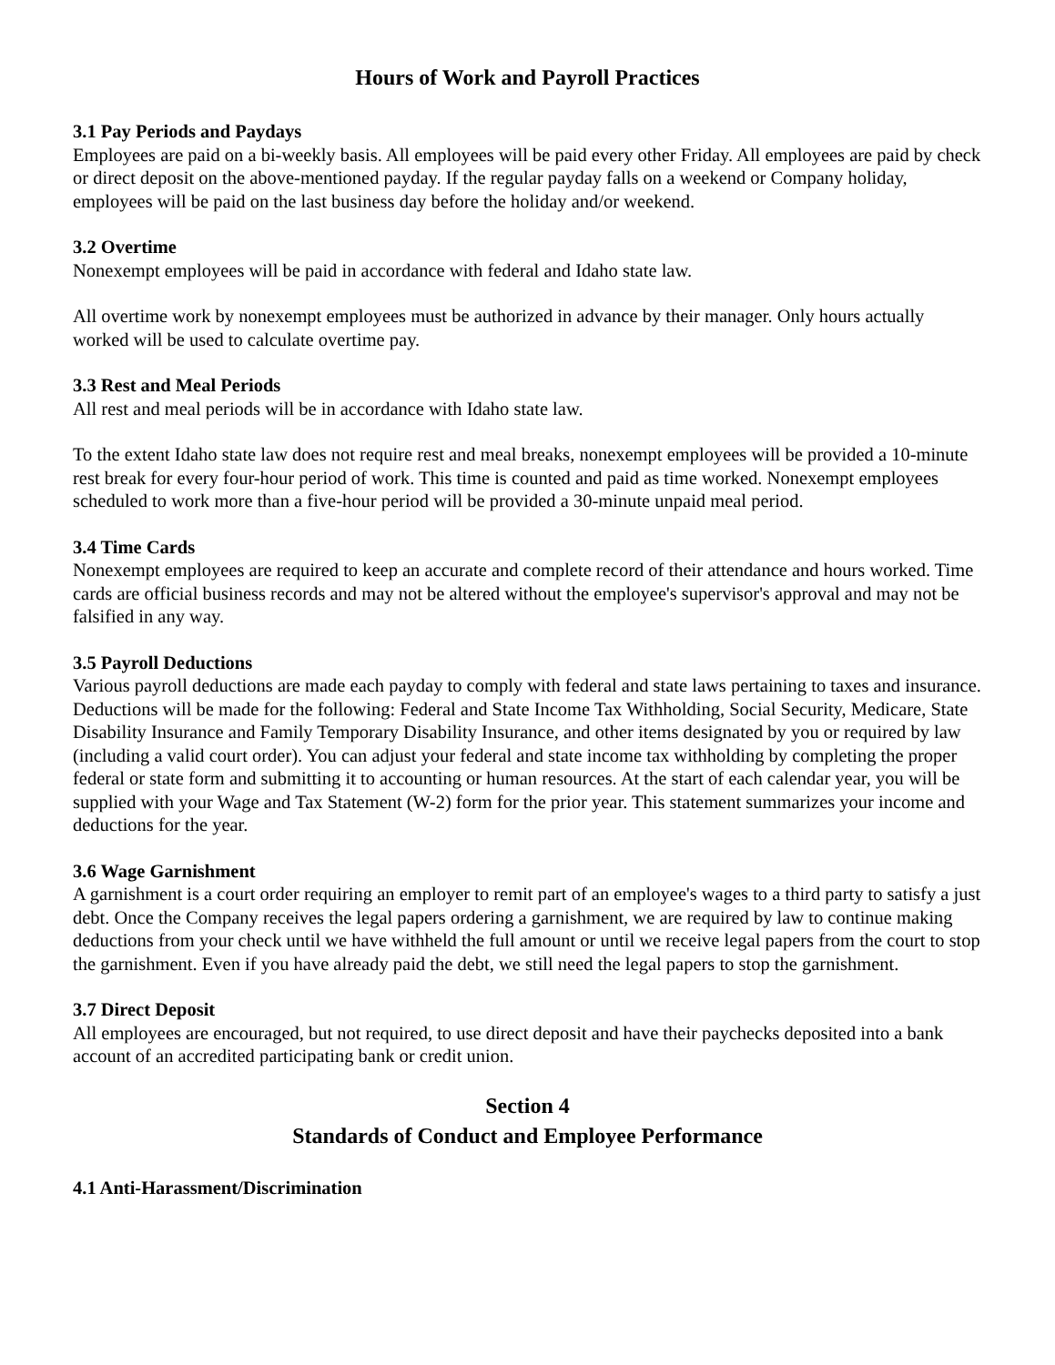Hours of Work and Payroll Practices
3.1 Pay Periods and Paydays
Employees are paid on a bi-weekly basis. All employees will be paid every other Friday. All employees are paid by check or direct deposit on the above-mentioned payday. If the regular payday falls on a weekend or Company holiday, employees will be paid on the last business day before the holiday and/or weekend.
3.2 Overtime
Nonexempt employees will be paid in accordance with federal and Idaho state law.
All overtime work by nonexempt employees must be authorized in advance by their manager. Only hours actually worked will be used to calculate overtime pay.
3.3 Rest and Meal Periods
All rest and meal periods will be in accordance with Idaho state law.
To the extent Idaho state law does not require rest and meal breaks, nonexempt employees will be provided a 10-minute rest break for every four-hour period of work. This time is counted and paid as time worked. Nonexempt employees scheduled to work more than a five-hour period will be provided a 30-minute unpaid meal period.
3.4 Time Cards
Nonexempt employees are required to keep an accurate and complete record of their attendance and hours worked. Time cards are official business records and may not be altered without the employee's supervisor's approval and may not be falsified in any way.
3.5 Payroll Deductions
Various payroll deductions are made each payday to comply with federal and state laws pertaining to taxes and insurance. Deductions will be made for the following: Federal and State Income Tax Withholding, Social Security, Medicare, State Disability Insurance and Family Temporary Disability Insurance, and other items designated by you or required by law (including a valid court order). You can adjust your federal and state income tax withholding by completing the proper federal or state form and submitting it to accounting or human resources. At the start of each calendar year, you will be supplied with your Wage and Tax Statement (W-2) form for the prior year. This statement summarizes your income and deductions for the year.
3.6 Wage Garnishment
A garnishment is a court order requiring an employer to remit part of an employee's wages to a third party to satisfy a just debt. Once the Company receives the legal papers ordering a garnishment, we are required by law to continue making deductions from your check until we have withheld the full amount or until we receive legal papers from the court to stop the garnishment. Even if you have already paid the debt, we still need the legal papers to stop the garnishment.
3.7 Direct Deposit
All employees are encouraged, but not required, to use direct deposit and have their paychecks deposited into a bank account of an accredited participating bank or credit union.
Section 4
Standards of Conduct and Employee Performance
4.1 Anti-Harassment/Discrimination